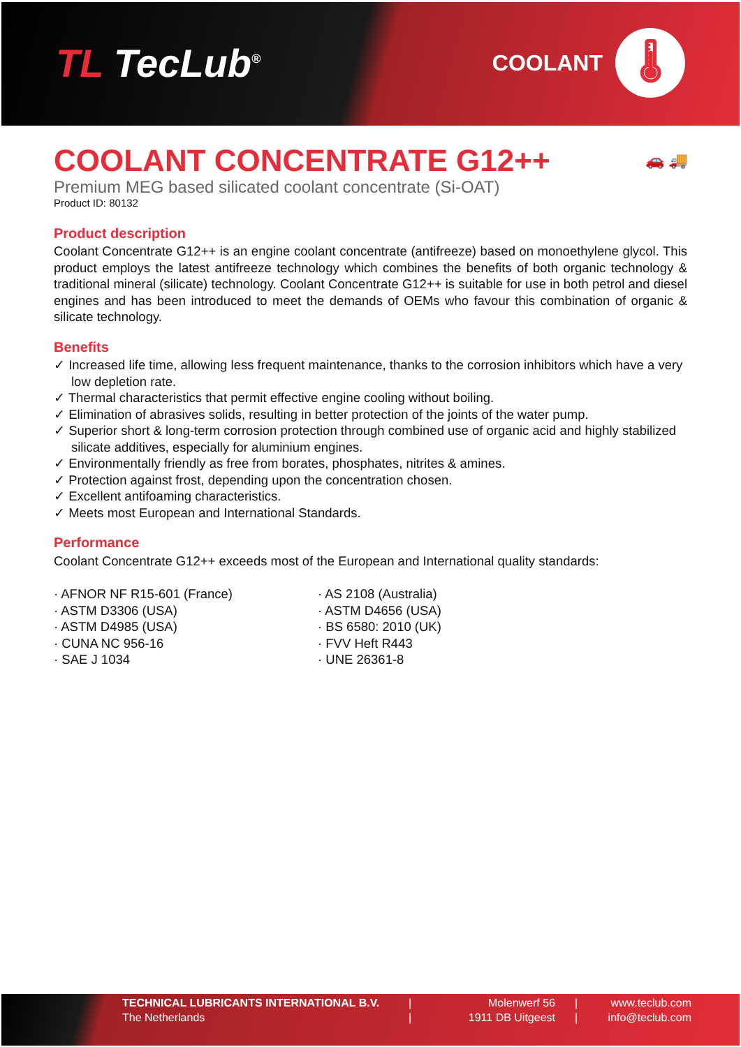TL TecLub<sup>®</sup>
COOLANT
🌡
COOLANT CONCENTRATE G12++ 🚗 🚚
Premium MEG based silicated coolant concentrate (Si-OAT)
Product ID: 80132
Product description
Coolant Concentrate G12++ is an engine coolant concentrate (antifreeze) based on monoethylene glycol. This product employs the latest antifreeze technology which combines the benefits of both organic technology & traditional mineral (silicate) technology. Coolant Concentrate G12++ is suitable for use in both petrol and diesel engines and has been introduced to meet the demands of OEMs who favour this combination of organic & silicate technology.
Benefits
✓ Increased life time, allowing less frequent maintenance, thanks to the corrosion inhibitors which have a very low depletion rate.
✓ Thermal characteristics that permit effective engine cooling without boiling.
✓ Elimination of abrasives solids, resulting in better protection of the joints of the water pump.
✓ Superior short & long-term corrosion protection through combined use of organic acid and highly stabilized silicate additives, especially for aluminium engines.
✓ Environmentally friendly as free from borates, phosphates, nitrites & amines.
✓ Protection against frost, depending upon the concentration chosen.
✓ Excellent antifoaming characteristics.
✓ Meets most European and International Standards.
Performance
Coolant Concentrate G12++ exceeds most of the European and International quality standards:
· AFNOR NF R15-601 (France)
· ASTM D3306 (USA)
· ASTM D4985 (USA)
· CUNA NC 956-16
· SAE J 1034
· AS 2108 (Australia)
· ASTM D4656 (USA)
· BS 6580: 2010 (UK)
· FVV Heft R443
· UNE 26361-8
TECHNICAL LUBRICANTS INTERNATIONAL B.V.
The Netherlands
|
|
Molenwerf 56
1911 DB Uitgeest
|
|
www.teclub.com
info@teclub.com